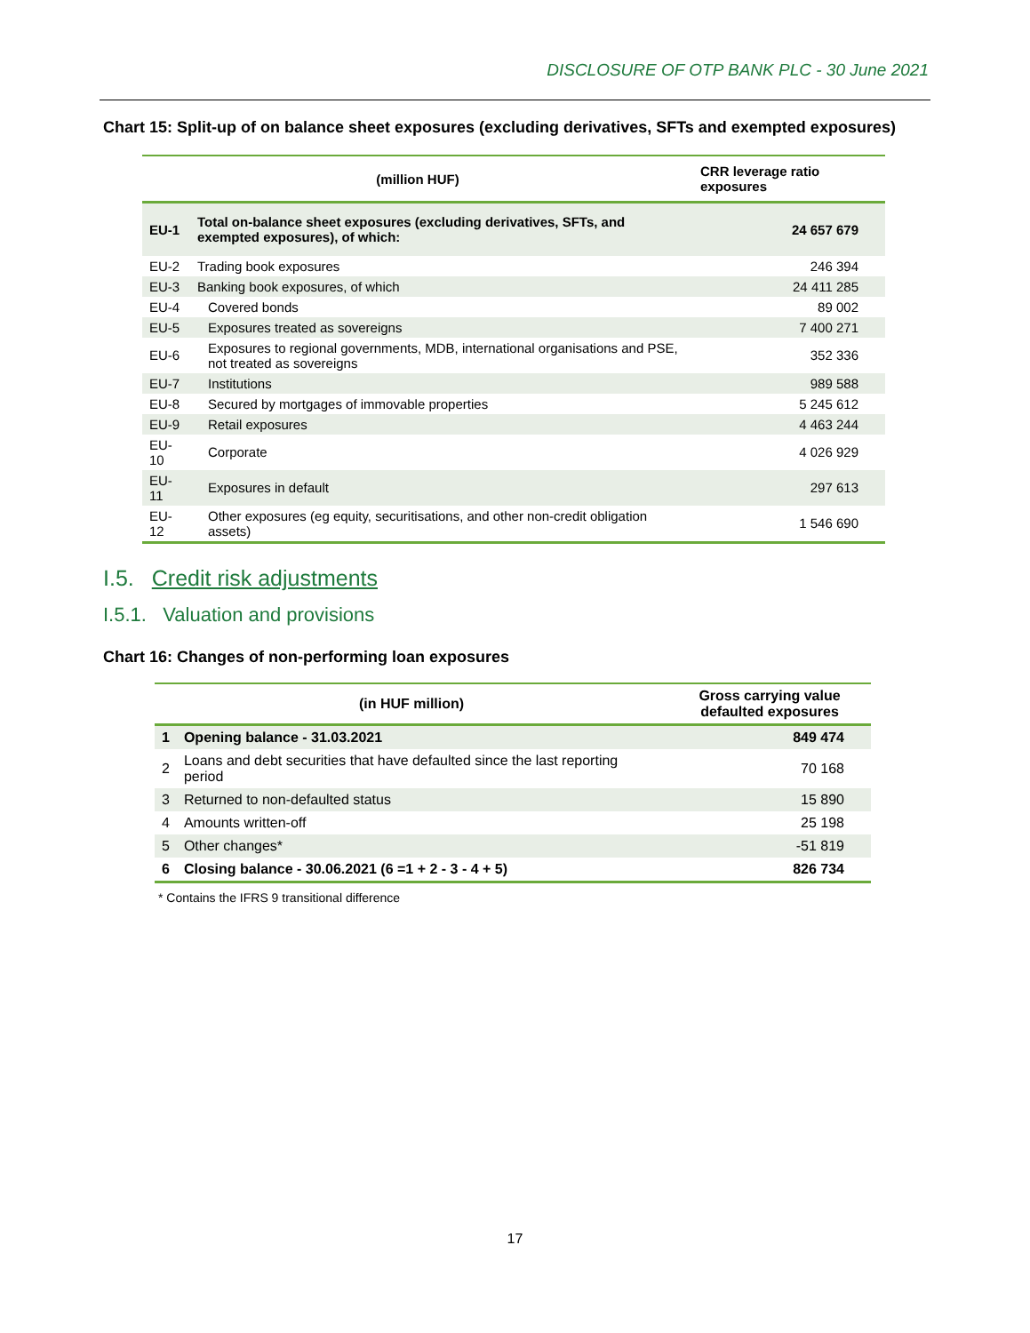DISCLOSURE OF OTP BANK PLC - 30 June 2021
Chart 15: Split-up of on balance sheet exposures (excluding derivatives, SFTs and exempted exposures)
| (million HUF) | | CRR leverage ratio exposures |
| --- | --- | --- |
| EU-1 | Total on-balance sheet exposures (excluding derivatives, SFTs, and exempted exposures), of which: | 24 657 679 |
| EU-2 | Trading book exposures | 246 394 |
| EU-3 | Banking book exposures, of which | 24 411 285 |
| EU-4 | Covered bonds | 89 002 |
| EU-5 | Exposures treated as sovereigns | 7 400 271 |
| EU-6 | Exposures to regional governments, MDB, international organisations and PSE, not treated as sovereigns | 352 336 |
| EU-7 | Institutions | 989 588 |
| EU-8 | Secured by mortgages of immovable properties | 5 245 612 |
| EU-9 | Retail exposures | 4 463 244 |
| EU-10 | Corporate | 4 026 929 |
| EU-11 | Exposures in default | 297 613 |
| EU-12 | Other exposures (eg equity, securitisations, and other non-credit obligation assets) | 1 546 690 |
I.5. Credit risk adjustments
I.5.1. Valuation and provisions
Chart 16: Changes of non-performing loan exposures
| (in HUF million) | | Gross carrying value defaulted exposures |
| --- | --- | --- |
| 1 | Opening balance - 31.03.2021 | 849 474 |
| 2 | Loans and debt securities that have defaulted since the last reporting period | 70 168 |
| 3 | Returned to non-defaulted status | 15 890 |
| 4 | Amounts written-off | 25 198 |
| 5 | Other changes* | -51 819 |
| 6 | Closing balance - 30.06.2021 (6 =1 + 2 - 3 - 4 + 5) | 826 734 |
* Contains the IFRS 9 transitional difference
17